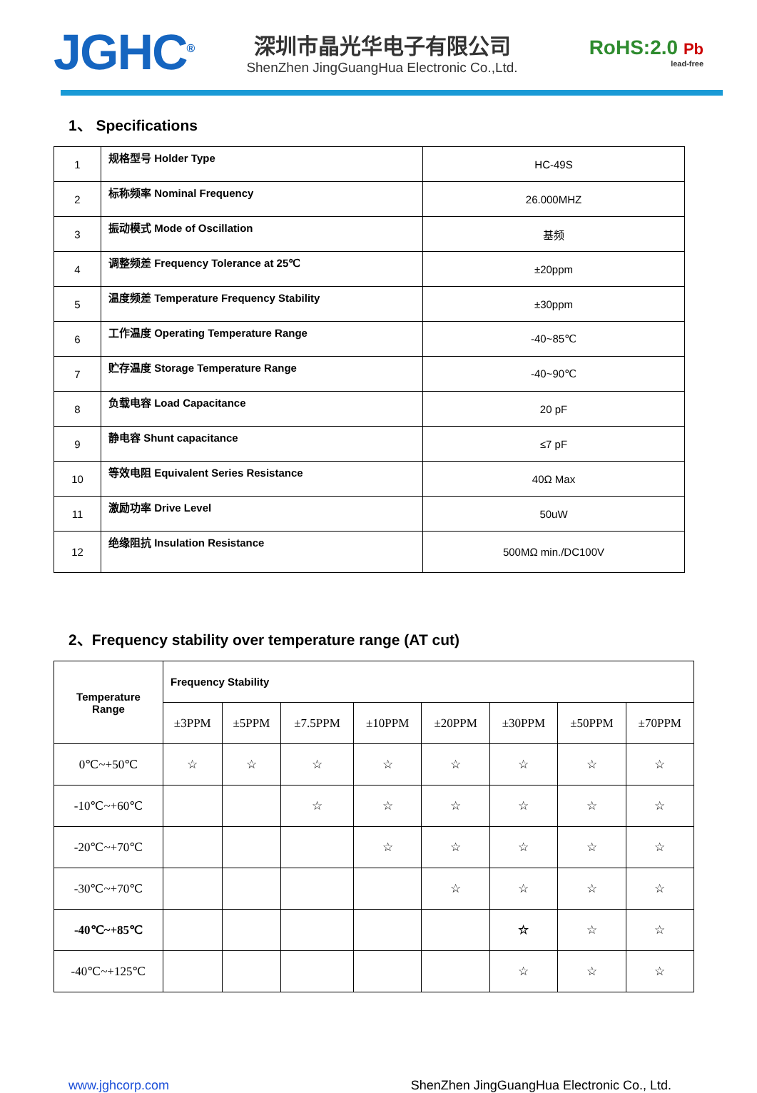JGHC<sup>®</sup>
深圳市晶光华电子有限公司
ShenZhen JingGuangHua Electronic Co.,Ltd.
RoHS:2.0 Pb
lead-free
1、 Specifications
| 1 | 规格型号 Holder Type | HC-49S |
| 2 | 标称频率 Nominal Frequency | 26.000MHZ |
| 3 | 振动模式 Mode of Oscillation | 基频 |
| 4 | 调整频差 Frequency Tolerance at 25℃ | ±20ppm |
| 5 | 温度频差 Temperature Frequency Stability | ±30ppm |
| 6 | 工作温度 Operating Temperature Range | -40~85℃ |
| 7 | 贮存温度 Storage Temperature Range | -40~90℃ |
| 8 | 负载电容 Load Capacitance | 20 pF |
| 9 | 静电容 Shunt capacitance | ≤7 pF |
| 10 | 等效电阻 Equivalent Series Resistance | 40Ω Max |
| 11 | 激励功率 Drive Level | 50uW |
| 12 | 绝缘阻抗 Insulation Resistance | 500MΩ min./DC100V |
2、Frequency stability over temperature range (AT cut)
| Temperature Range | Frequency Stability | | | | | | | |
| --- | --- | --- | --- | --- | --- | --- | --- | --- |
| | ±3PPM | ±5PPM | ±7.5PPM | ±10PPM | ±20PPM | ±30PPM | ±50PPM | ±70PPM |
| 0℃~+50℃ | ☆ | ☆ | ☆ | ☆ | ☆ | ☆ | ☆ | ☆ |
| -10℃~+60℃ | | | ☆ | ☆ | ☆ | ☆ | ☆ | ☆ |
| -20℃~+70℃ | | | | ☆ | ☆ | ☆ | ☆ | ☆ |
| -30℃~+70℃ | | | | | ☆ | ☆ | ☆ | ☆ |
| -40℃~+85℃ | | | | | | ☆ | ☆ | ☆ |
| -40℃~+125℃ | | | | | | ☆ | ☆ | ☆ |
www.jghcorp.com ShenZhen JingGuangHua Electronic Co., Ltd.